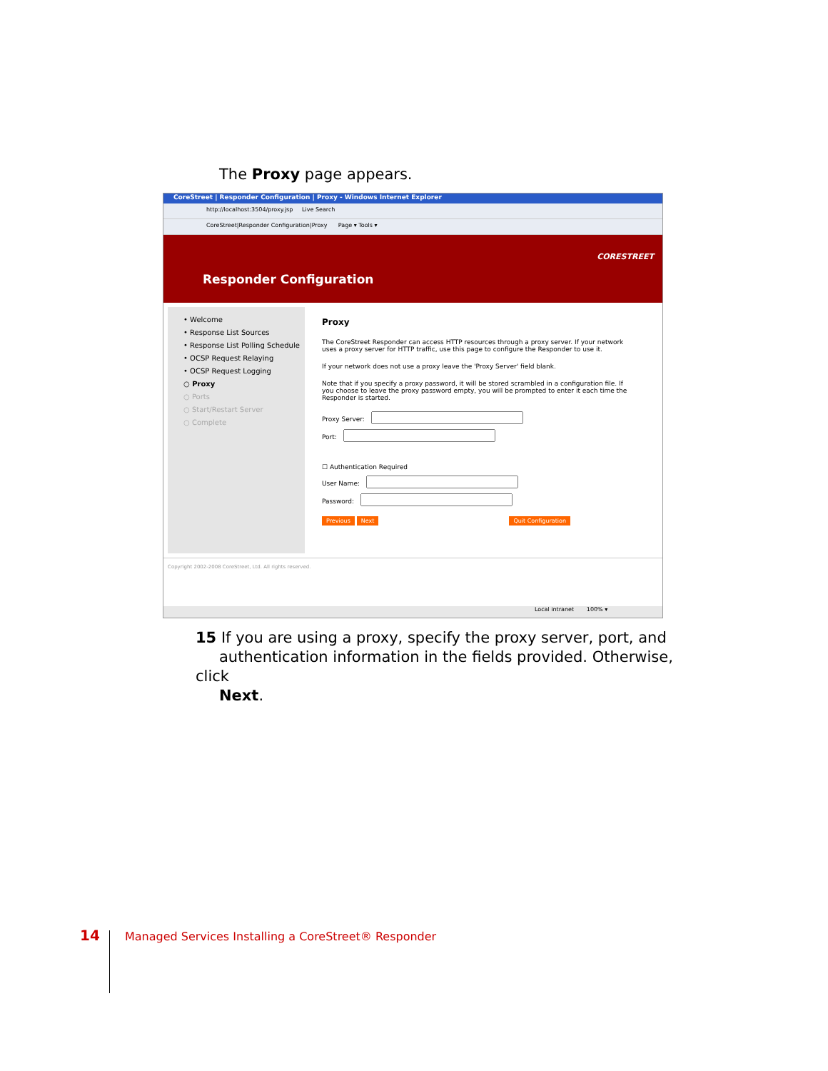The Proxy page appears.
CoreStreet | Responder Configuration | Proxy - Windows Internet Explorer
http://localhost:3504/proxy.jsp Live Search
CoreStreet|Responder Configuration|Proxy Page ▾ Tools ▾
CORESTREET
Responder Configuration
• Welcome
• Response List Sources
• Response List Polling Schedule
• OCSP Request Relaying
• OCSP Request Logging
○ Proxy
○ Ports
○ Start/Restart Server
○ Complete
Proxy
The CoreStreet Responder can access HTTP resources through a proxy server. If your network uses a proxy server for HTTP traffic, use this page to configure the Responder to use it.
If your network does not use a proxy leave the 'Proxy Server' field blank.
Note that if you specify a proxy password, it will be stored scrambled in a configuration file. If you choose to leave the proxy password empty, you will be prompted to enter it each time the Responder is started.
Proxy Server:
Port:
☐ Authentication Required
User Name:
Password:
Previous Next Quit Configuration
Copyright 2002-2008 CoreStreet, Ltd. All rights reserved.
Local intranet 100% ▾
15 If you are using a proxy, specify the proxy server, port, and
authentication information in the fields provided. Otherwise, click
Next.
14 Managed Services Installing a CoreStreet® Responder